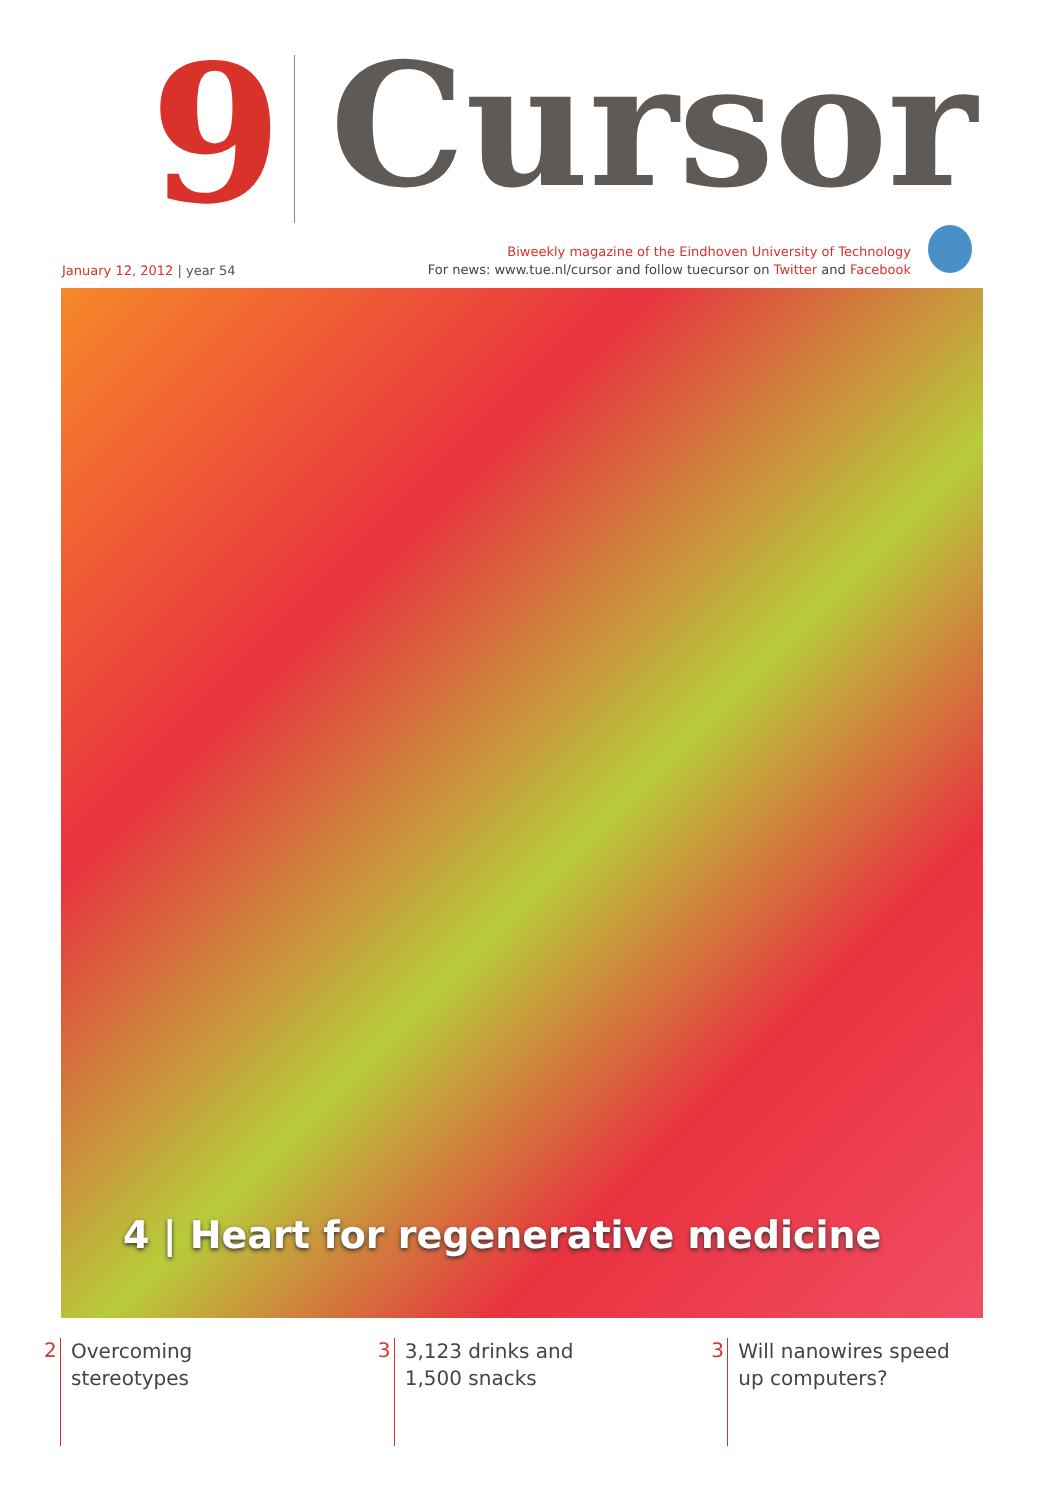9 Cursor
January 12, 2012 | year 54
Biweekly magazine of the Eindhoven University of Technology
For news: www.tue.nl/cursor and follow tuecursor on Twitter and Facebook
4 | Heart for regenerative medicine
2
Overcoming
stereotypes
3
3,123 drinks and
1,500 snacks
3
Will nanowires speed
up computers?